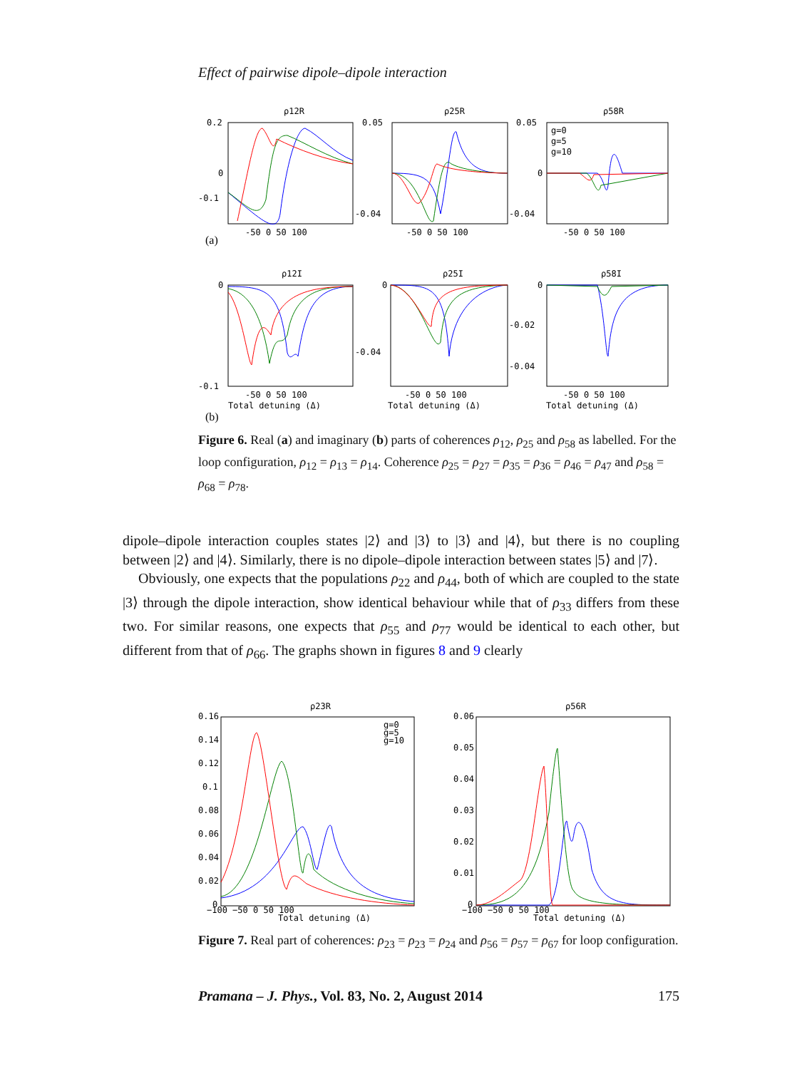Effect of pairwise dipole–dipole interaction
ρ12R
ρ25R
ρ58R
0.2
0
-0.1
0.05
-0.04
0.05
0
-0.04
-50 0 50 100
-50 0 50 100
-50 0 50 100
(a)
g=0
g=5
g=10
ρ12I
ρ25I
ρ58I
0
-0.1
0
-0.04
0
-0.02
-0.04
-50 0 50 100
-50 0 50 100
-50 0 50 100
Total detuning (Δ)
Total detuning (Δ)
Total detuning (Δ)
(b)
Figure 6. Real (a) and imaginary (b) parts of coherences ρ<sub>12</sub>, ρ<sub>25</sub> and ρ<sub>58</sub> as labelled. For the loop configuration, ρ<sub>12</sub> = ρ<sub>13</sub> = ρ<sub>14</sub>. Coherence ρ<sub>25</sub> = ρ<sub>27</sub> = ρ<sub>35</sub> = ρ<sub>36</sub> = ρ<sub>46</sub> = ρ<sub>47</sub> and ρ<sub>58</sub> = ρ<sub>68</sub> = ρ<sub>78</sub>.
dipole–dipole interaction couples states |2⟩ and |3⟩ to |3⟩ and |4⟩, but there is no coupling between |2⟩ and |4⟩. Similarly, there is no dipole–dipole interaction between states |5⟩ and |7⟩.
Obviously, one expects that the populations ρ<sub>22</sub> and ρ<sub>44</sub>, both of which are coupled to the state |3⟩ through the dipole interaction, show identical behaviour while that of ρ<sub>33</sub> differs from these two. For similar reasons, one expects that ρ<sub>55</sub> and ρ<sub>77</sub> would be identical to each other, but different from that of ρ<sub>66</sub>. The graphs shown in figures 8 and 9 clearly
ρ23R
ρ56R
0.16
0.14
0.12
0.1
0.08
0.06
0.04
0.02
0
0.06
0.05
0.04
0.03
0.02
0.01
0
−100 −50 0 50 100
−100 −50 0 50 100
Total detuning (Δ)
Total detuning (Δ)
g=0
g=5
g=10
Figure 7. Real part of coherences: ρ<sub>23</sub> = ρ<sub>23</sub> = ρ<sub>24</sub> and ρ<sub>56</sub> = ρ<sub>57</sub> = ρ<sub>67</sub> for loop configuration.
Pramana – J. Phys., Vol. 83, No. 2, August 2014 175